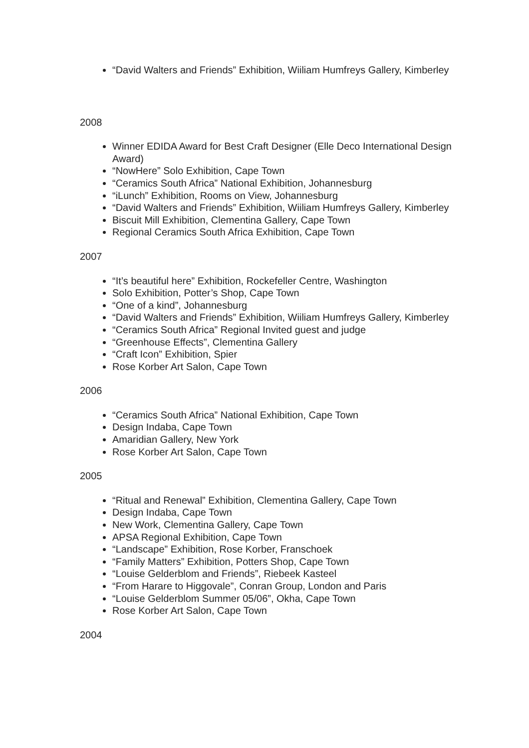“David Walters and Friends” Exhibition, Wiiliam Humfreys Gallery, Kimberley
2008
Winner EDIDA Award for Best Craft Designer (Elle Deco International Design Award)
“NowHere” Solo Exhibition, Cape Town
“Ceramics South Africa” National Exhibition, Johannesburg
“iLunch” Exhibition, Rooms on View, Johannesburg
“David Walters and Friends” Exhibition, Wiiliam Humfreys Gallery, Kimberley
Biscuit Mill Exhibition, Clementina Gallery, Cape Town
Regional Ceramics South Africa Exhibition, Cape Town
2007
“It’s beautiful here” Exhibition, Rockefeller Centre, Washington
Solo Exhibition, Potter’s Shop, Cape Town
“One of a kind”, Johannesburg
“David Walters and Friends” Exhibition, Wiiliam Humfreys Gallery, Kimberley
“Ceramics South Africa” Regional Invited guest and judge
“Greenhouse Effects”, Clementina Gallery
“Craft Icon” Exhibition, Spier
Rose Korber Art Salon, Cape Town
2006
“Ceramics South Africa” National Exhibition, Cape Town
Design Indaba, Cape Town
Amaridian Gallery, New York
Rose Korber Art Salon, Cape Town
2005
“Ritual and Renewal” Exhibition, Clementina Gallery, Cape Town
Design Indaba, Cape Town
New Work, Clementina Gallery, Cape Town
APSA Regional Exhibition, Cape Town
“Landscape” Exhibition, Rose Korber, Franschoek
“Family Matters” Exhibition, Potters Shop, Cape Town
“Louise Gelderblom and Friends”, Riebeek Kasteel
“From Harare to Higgovale”, Conran Group, London and Paris
“Louise Gelderblom Summer 05/06”, Okha, Cape Town
Rose Korber Art Salon, Cape Town
2004